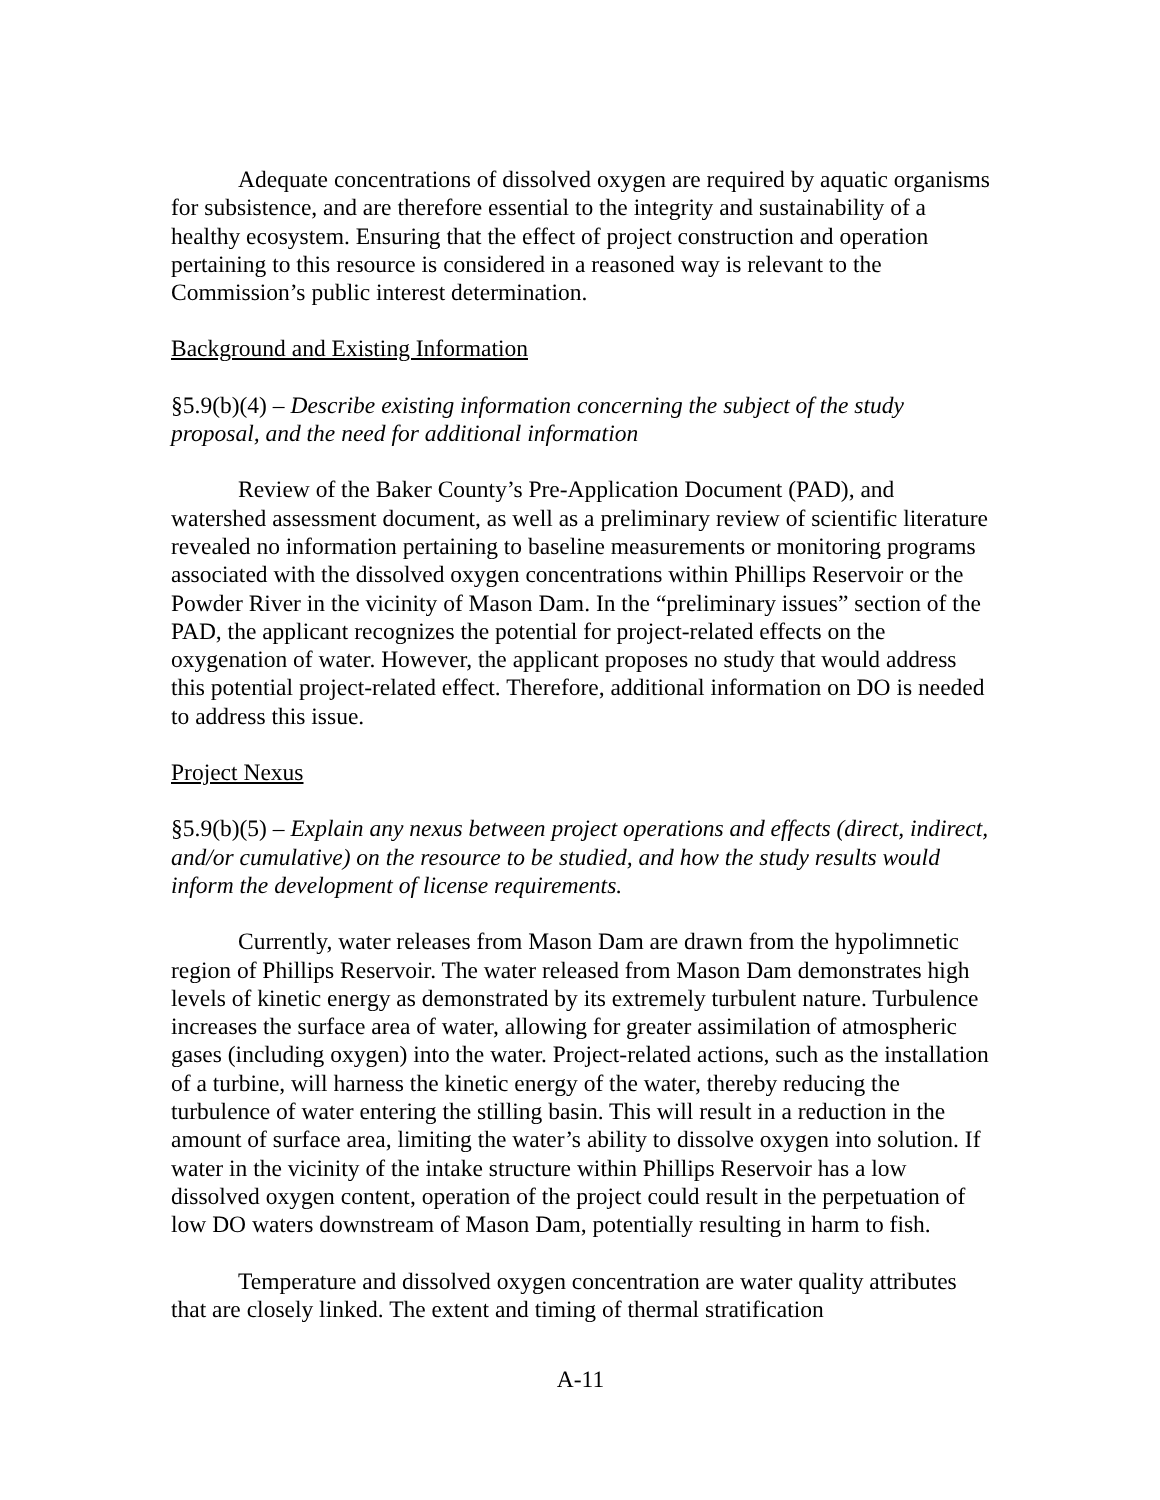Adequate concentrations of dissolved oxygen are required by aquatic organisms for subsistence, and are therefore essential to the integrity and sustainability of a healthy ecosystem. Ensuring that the effect of project construction and operation pertaining to this resource is considered in a reasoned way is relevant to the Commission’s public interest determination.
Background and Existing Information
§5.9(b)(4) – Describe existing information concerning the subject of the study proposal, and the need for additional information
Review of the Baker County’s Pre-Application Document (PAD), and watershed assessment document, as well as a preliminary review of scientific literature revealed no information pertaining to baseline measurements or monitoring programs associated with the dissolved oxygen concentrations within Phillips Reservoir or the Powder River in the vicinity of Mason Dam. In the “preliminary issues” section of the PAD, the applicant recognizes the potential for project-related effects on the oxygenation of water. However, the applicant proposes no study that would address this potential project-related effect. Therefore, additional information on DO is needed to address this issue.
Project Nexus
§5.9(b)(5) – Explain any nexus between project operations and effects (direct, indirect, and/or cumulative) on the resource to be studied, and how the study results would inform the development of license requirements.
Currently, water releases from Mason Dam are drawn from the hypolimnetic region of Phillips Reservoir. The water released from Mason Dam demonstrates high levels of kinetic energy as demonstrated by its extremely turbulent nature. Turbulence increases the surface area of water, allowing for greater assimilation of atmospheric gases (including oxygen) into the water. Project-related actions, such as the installation of a turbine, will harness the kinetic energy of the water, thereby reducing the turbulence of water entering the stilling basin. This will result in a reduction in the amount of surface area, limiting the water’s ability to dissolve oxygen into solution. If water in the vicinity of the intake structure within Phillips Reservoir has a low dissolved oxygen content, operation of the project could result in the perpetuation of low DO waters downstream of Mason Dam, potentially resulting in harm to fish.
Temperature and dissolved oxygen concentration are water quality attributes that are closely linked. The extent and timing of thermal stratification
A-11